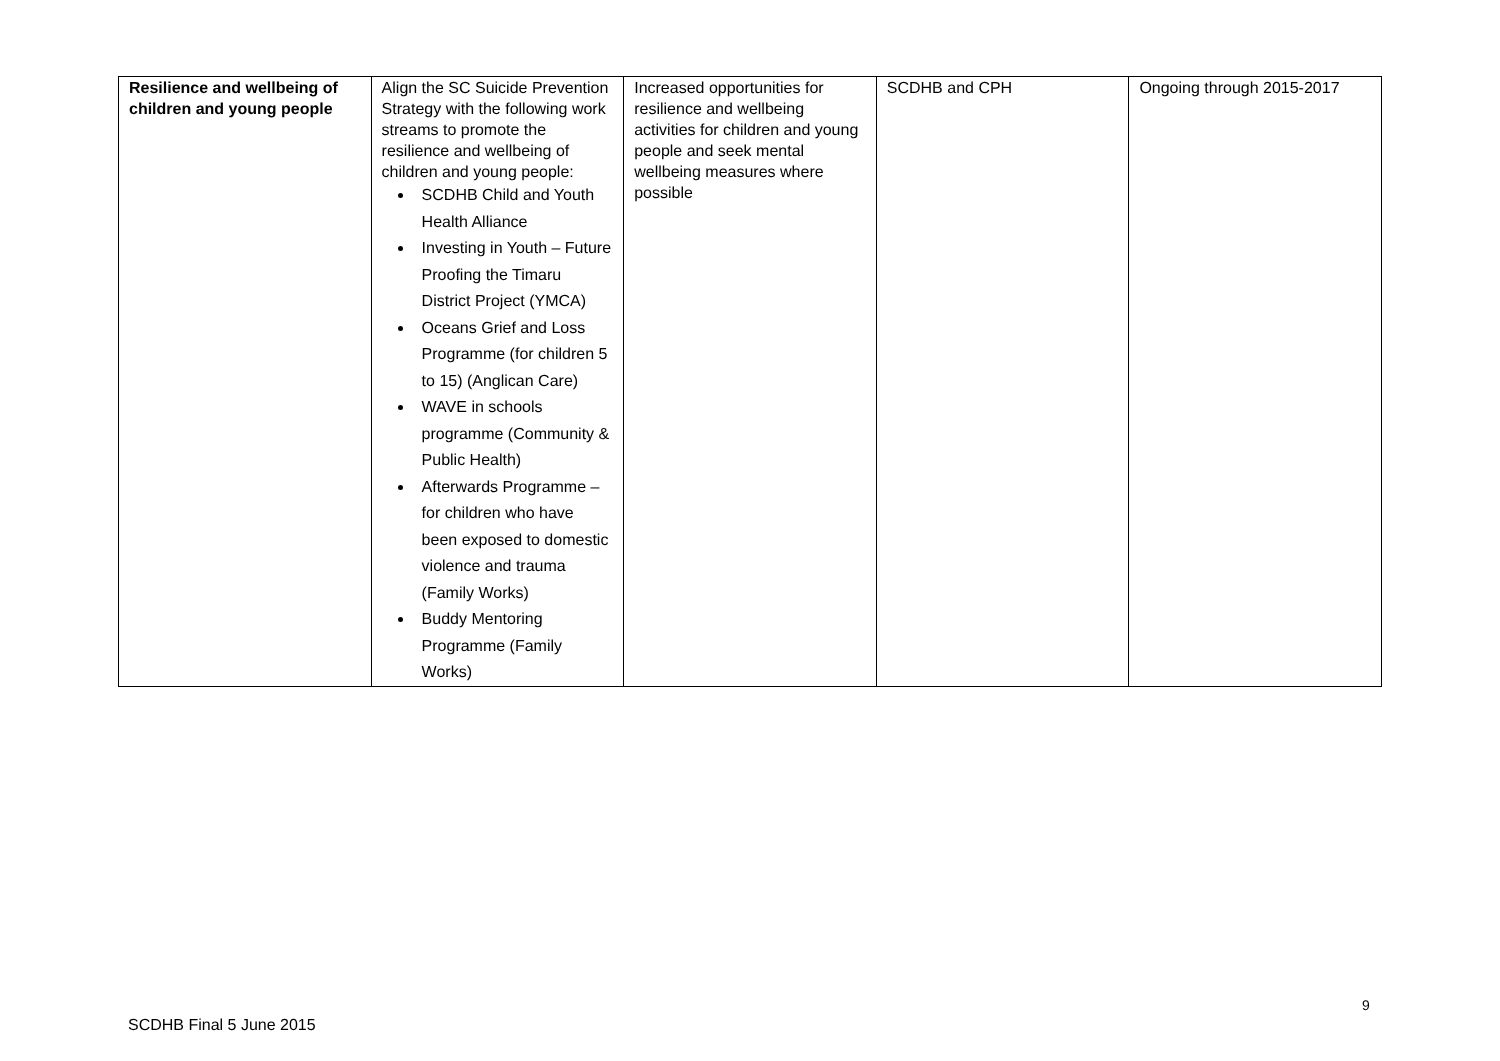| Resilience and wellbeing of children and young people | Align the SC Suicide Prevention Strategy with the following work streams to promote the resilience and wellbeing of children and young people: SCDHB Child and Youth Health Alliance Investing in Youth – Future Proofing the Timaru District Project (YMCA) Oceans Grief and Loss Programme (for children 5 to 15) (Anglican Care) WAVE in schools programme (Community & Public Health) Afterwards Programme – for children who have been exposed to domestic violence and trauma (Family Works) Buddy Mentoring Programme (Family Works) | Increased opportunities for resilience and wellbeing activities for children and young people and seek mental wellbeing measures where possible | SCDHB and CPH | Ongoing through 2015-2017 |
9
SCDHB Final 5 June 2015